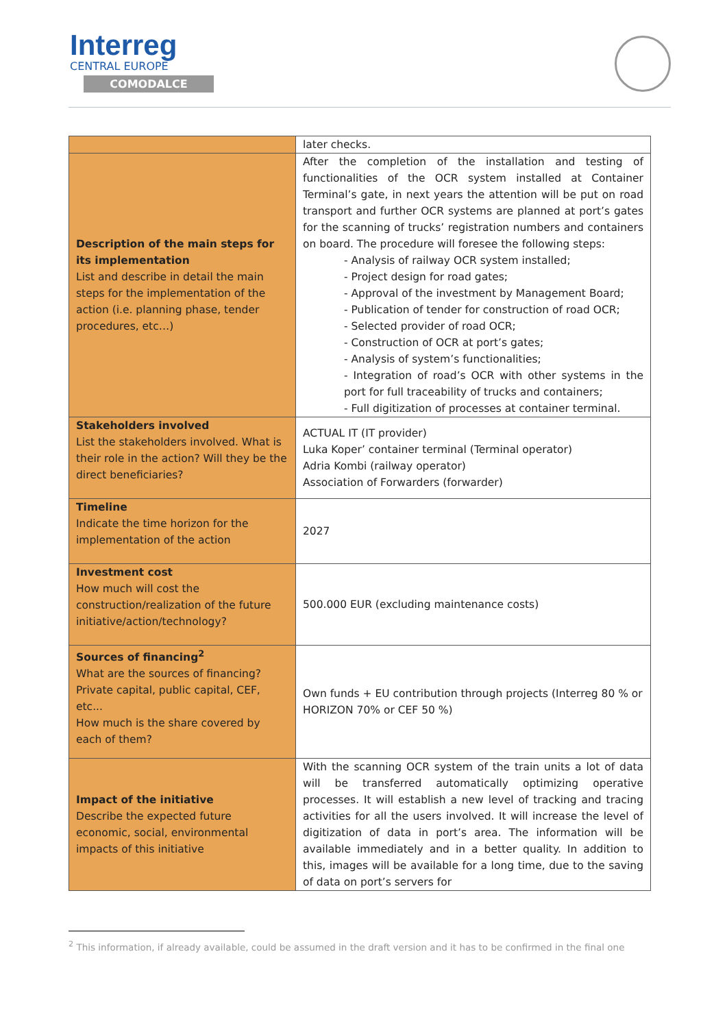Interreg
CENTRAL EUROPE
COMODALCE
| | later checks. |
| Description of the main steps for its implementation List and describe in detail the main steps for the implementation of the action (i.e. planning phase, tender procedures, etc…) | After the completion of the installation and testing of functionalities of the OCR system installed at Container Terminal’s gate, in next years the attention will be put on road transport and further OCR systems are planned at port’s gates for the scanning of trucks’ registration numbers and containers on board. The procedure will foresee the following steps: - Analysis of railway OCR system installed; - Project design for road gates; - Approval of the investment by Management Board; - Publication of tender for construction of road OCR; - Selected provider of road OCR; - Construction of OCR at port’s gates; - Analysis of system’s functionalities; - Integration of road’s OCR with other systems in the port for full traceability of trucks and containers; - Full digitization of processes at container terminal. |
| Stakeholders involved List the stakeholders involved. What is their role in the action? Will they be the direct beneficiaries? | ACTUAL IT (IT provider) Luka Koper’ container terminal (Terminal operator) Adria Kombi (railway operator) Association of Forwarders (forwarder) |
| Timeline Indicate the time horizon for the implementation of the action | 2027 |
| Investment cost How much will cost the construction/realization of the future initiative/action/technology? | 500.000 EUR (excluding maintenance costs) |
| Sources of financing<sup>2</sup> What are the sources of financing? Private capital, public capital, CEF, etc... How much is the share covered by each of them? | Own funds + EU contribution through projects (Interreg 80 % or HORIZON 70% or CEF 50 %) |
| Impact of the initiative Describe the expected future economic, social, environmental impacts of this initiative | With the scanning OCR system of the train units a lot of data will be transferred automatically optimizing operative processes. It will establish a new level of tracking and tracing activities for all the users involved. It will increase the level of digitization of data in port’s area. The information will be available immediately and in a better quality. In addition to this, images will be available for a long time, due to the saving of data on port’s servers for |
<sup>2</sup> This information, if already available, could be assumed in the draft version and it has to be confirmed in the final one